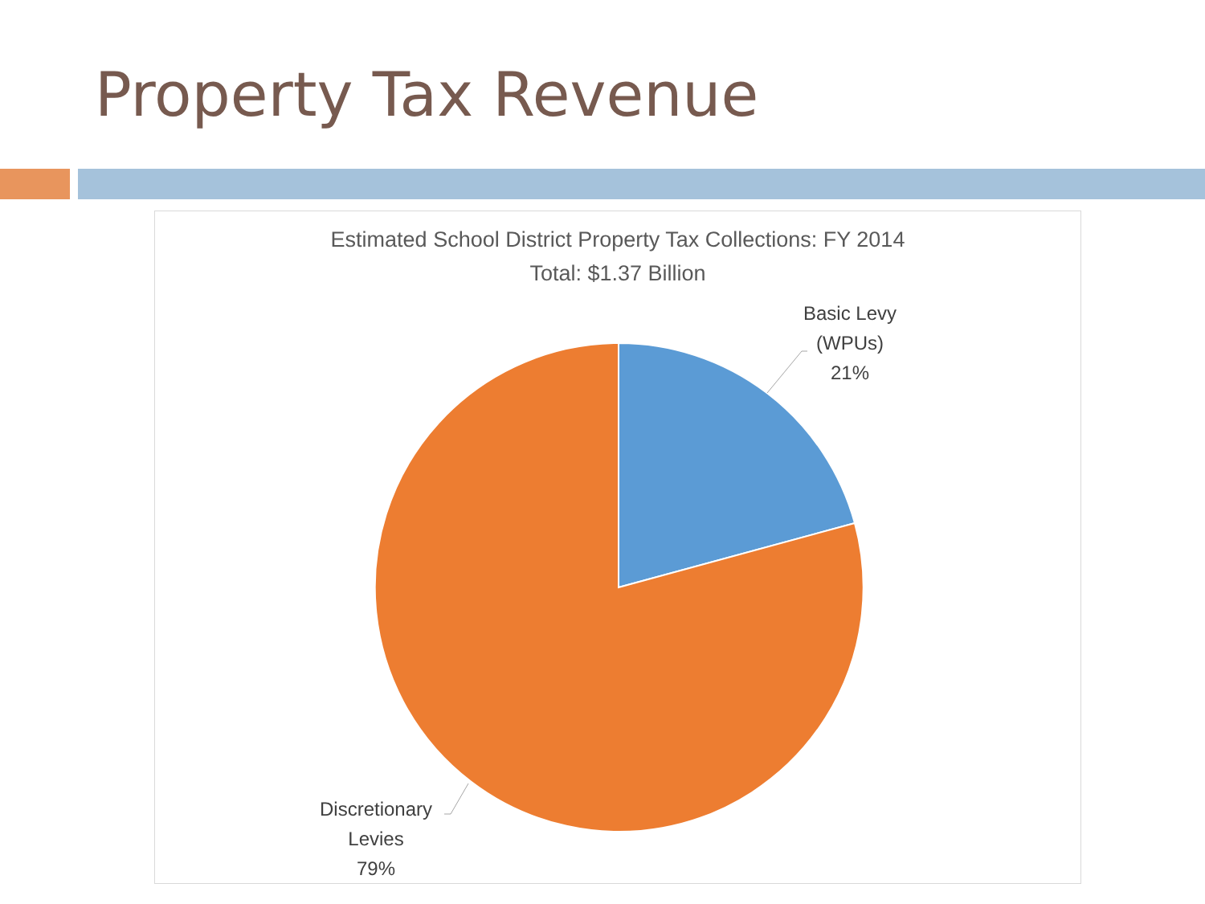Property Tax Revenue
Estimated School District Property Tax Collections: FY 2014
Total: $1.37 Billion
Basic Levy
(WPUs)
21%
Discretionary
Levies
79%